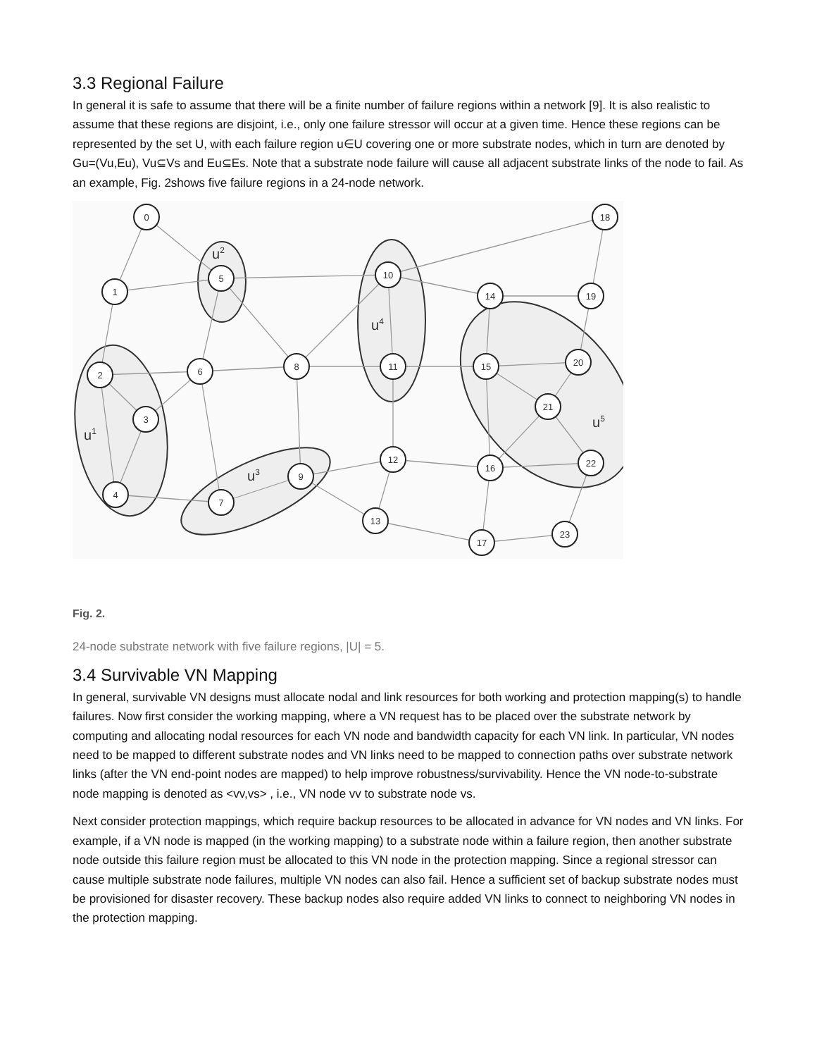3.3 Regional Failure
In general it is safe to assume that there will be a finite number of failure regions within a network [9]. It is also realistic to assume that these regions are disjoint, i.e., only one failure stressor will occur at a given time. Hence these regions can be represented by the set U, with each failure region u∈U covering one or more substrate nodes, which in turn are denoted by Gu=(Vu,Eu), Vu⊆Vs and Eu⊆Es. Note that a substrate node failure will cause all adjacent substrate links of the node to fail. As an example, Fig. 2shows five failure regions in a 24-node network.
0
1
2
3
4
5
6
7
8
9
10
11
12
13
14
15
16
17
18
19
20
21
22
23
u1
u2
u3
u4
u5
Fig. 2.
24-node substrate network with five failure regions, |U| = 5.
3.4 Survivable VN Mapping
In general, survivable VN designs must allocate nodal and link resources for both working and protection mapping(s) to handle failures. Now first consider the working mapping, where a VN request has to be placed over the substrate network by computing and allocating nodal resources for each VN node and bandwidth capacity for each VN link. In particular, VN nodes need to be mapped to different substrate nodes and VN links need to be mapped to connection paths over substrate network links (after the VN end-point nodes are mapped) to help improve robustness/survivability. Hence the VN node-to-substrate node mapping is denoted as <vv,vs> , i.e., VN node vv to substrate node vs.
Next consider protection mappings, which require backup resources to be allocated in advance for VN nodes and VN links. For example, if a VN node is mapped (in the working mapping) to a substrate node within a failure region, then another substrate node outside this failure region must be allocated to this VN node in the protection mapping. Since a regional stressor can cause multiple substrate node failures, multiple VN nodes can also fail. Hence a sufficient set of backup substrate nodes must be provisioned for disaster recovery. These backup nodes also require added VN links to connect to neighboring VN nodes in the protection mapping.